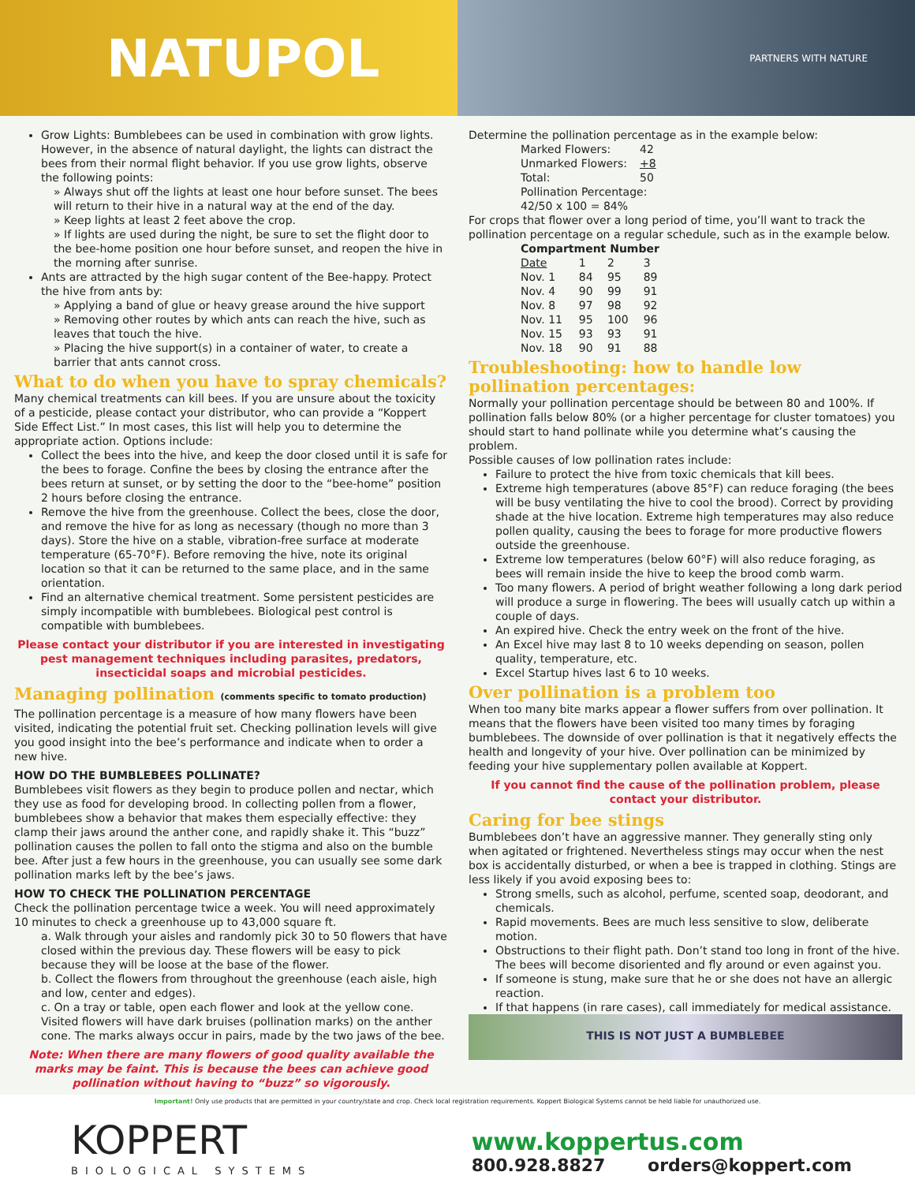NATUPOL
PARTNERS WITH NATURE
Grow Lights: Bumblebees can be used in combination with grow lights. However, in the absence of natural daylight, the lights can distract the bees from their normal flight behavior. If you use grow lights, observe the following points:
» Always shut off the lights at least one hour before sunset. The bees will return to their hive in a natural way at the end of the day.
» Keep lights at least 2 feet above the crop.
» If lights are used during the night, be sure to set the flight door to the bee-home position one hour before sunset, and reopen the hive in the morning after sunrise.
Ants are attracted by the high sugar content of the Bee-happy. Protect the hive from ants by:
» Applying a band of glue or heavy grease around the hive support
» Removing other routes by which ants can reach the hive, such as leaves that touch the hive.
» Placing the hive support(s) in a container of water, to create a barrier that ants cannot cross.
What to do when you have to spray chemicals?
Many chemical treatments can kill bees. If you are unsure about the toxicity of a pesticide, please contact your distributor, who can provide a “Koppert Side Effect List.” In most cases, this list will help you to determine the appropriate action. Options include:
Collect the bees into the hive, and keep the door closed until it is safe for the bees to forage. Confine the bees by closing the entrance after the bees return at sunset, or by setting the door to the “bee-home” position 2 hours before closing the entrance.
Remove the hive from the greenhouse. Collect the bees, close the door, and remove the hive for as long as necessary (though no more than 3 days). Store the hive on a stable, vibration-free surface at moderate temperature (65-70°F). Before removing the hive, note its original location so that it can be returned to the same place, and in the same orientation.
Find an alternative chemical treatment. Some persistent pesticides are simply incompatible with bumblebees. Biological pest control is compatible with bumblebees.
Please contact your distributor if you are interested in investigating pest management techniques including parasites, predators, insecticidal soaps and microbial pesticides.
Managing pollination (comments specific to tomato production)
The pollination percentage is a measure of how many flowers have been visited, indicating the potential fruit set. Checking pollination levels will give you good insight into the bee’s performance and indicate when to order a new hive.
HOW DO THE BUMBLEBEES POLLINATE?
Bumblebees visit flowers as they begin to produce pollen and nectar, which they use as food for developing brood. In collecting pollen from a flower, bumblebees show a behavior that makes them especially effective: they clamp their jaws around the anther cone, and rapidly shake it. This “buzz” pollination causes the pollen to fall onto the stigma and also on the bumble bee. After just a few hours in the greenhouse, you can usually see some dark pollination marks left by the bee’s jaws.
HOW TO CHECK THE POLLINATION PERCENTAGE
Check the pollination percentage twice a week. You will need approximately 10 minutes to check a greenhouse up to 43,000 square ft.
a. Walk through your aisles and randomly pick 30 to 50 flowers that have closed within the previous day. These flowers will be easy to pick because they will be loose at the base of the flower.
b. Collect the flowers from throughout the greenhouse (each aisle, high and low, center and edges).
c. On a tray or table, open each flower and look at the yellow cone. Visited flowers will have dark bruises (pollination marks) on the anther cone. The marks always occur in pairs, made by the two jaws of the bee.
Note: When there are many flowers of good quality available the marks may be faint. This is because the bees can achieve good pollination without having to “buzz” so vigorously.
Determine the pollination percentage as in the example below:
| Marked Flowers: | 42 |
| Unmarked Flowers: | +8 |
| Total: | 50 |
| Pollination Percentage: 42/50 x 100 = 84% | |
For crops that flower over a long period of time, you’ll want to track the pollination percentage on a regular schedule, such as in the example below.
| Compartment Number | | | |
| --- | --- | --- | --- |
| Date | 1 | 2 | 3 |
| Nov. 1 | 84 | 95 | 89 |
| Nov. 4 | 90 | 99 | 91 |
| Nov. 8 | 97 | 98 | 92 |
| Nov. 11 | 95 | 100 | 96 |
| Nov. 15 | 93 | 93 | 91 |
| Nov. 18 | 90 | 91 | 88 |
Troubleshooting: how to handle low pollination percentages:
Normally your pollination percentage should be between 80 and 100%. If pollination falls below 80% (or a higher percentage for cluster tomatoes) you should start to hand pollinate while you determine what’s causing the problem.
Possible causes of low pollination rates include:
Failure to protect the hive from toxic chemicals that kill bees.
Extreme high temperatures (above 85°F) can reduce foraging (the bees will be busy ventilating the hive to cool the brood). Correct by providing shade at the hive location. Extreme high temperatures may also reduce pollen quality, causing the bees to forage for more productive flowers outside the greenhouse.
Extreme low temperatures (below 60°F) will also reduce foraging, as bees will remain inside the hive to keep the brood comb warm.
Too many flowers. A period of bright weather following a long dark period will produce a surge in flowering. The bees will usually catch up within a couple of days.
An expired hive. Check the entry week on the front of the hive.
An Excel hive may last 8 to 10 weeks depending on season, pollen quality, temperature, etc.
Excel Startup hives last 6 to 10 weeks.
Over pollination is a problem too
When too many bite marks appear a flower suffers from over pollination. It means that the flowers have been visited too many times by foraging bumblebees. The downside of over pollination is that it negatively effects the health and longevity of your hive. Over pollination can be minimized by feeding your hive supplementary pollen available at Koppert.
If you cannot find the cause of the pollination problem, please contact your distributor.
Caring for bee stings
Bumblebees don’t have an aggressive manner. They generally sting only when agitated or frightened. Nevertheless stings may occur when the nest box is accidentally disturbed, or when a bee is trapped in clothing. Stings are less likely if you avoid exposing bees to:
Strong smells, such as alcohol, perfume, scented soap, deodorant, and chemicals.
Rapid movements. Bees are much less sensitive to slow, deliberate motion.
Obstructions to their flight path. Don’t stand too long in front of the hive. The bees will become disoriented and fly around or even against you.
If someone is stung, make sure that he or she does not have an allergic reaction.
If that happens (in rare cases), call immediately for medical assistance.
THIS IS NOT JUST A BUMBLEBEE
Important! Only use products that are permitted in your country/state and crop. Check local registration requirements. Koppert Biological Systems cannot be held liable for unauthorized use.
KOPPERT
BIOLOGICAL SYSTEMS
www.koppertus.com
800.928.8827 orders@koppert.com